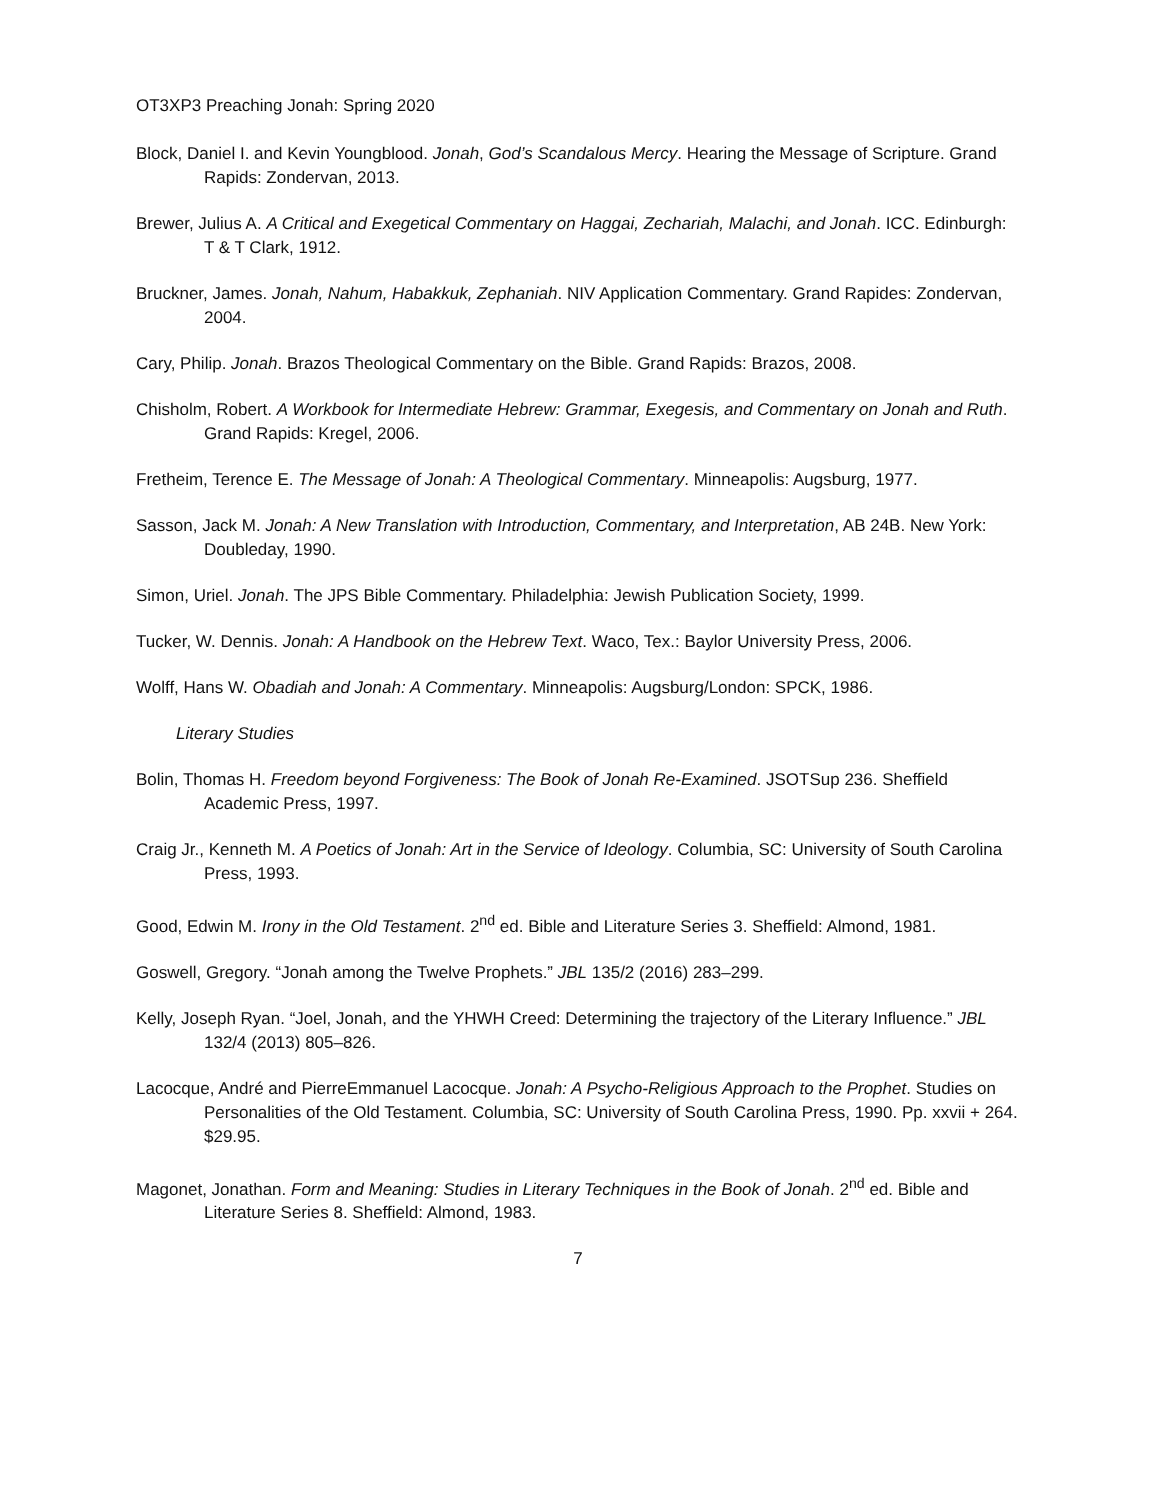OT3XP3 Preaching Jonah: Spring 2020
Block, Daniel I. and Kevin Youngblood. Jonah, God’s Scandalous Mercy. Hearing the Message of Scripture. Grand Rapids: Zondervan, 2013.
Brewer, Julius A. A Critical and Exegetical Commentary on Haggai, Zechariah, Malachi, and Jonah. ICC. Edinburgh: T & T Clark, 1912.
Bruckner, James. Jonah, Nahum, Habakkuk, Zephaniah. NIV Application Commentary. Grand Rapides: Zondervan, 2004.
Cary, Philip. Jonah. Brazos Theological Commentary on the Bible. Grand Rapids: Brazos, 2008.
Chisholm, Robert. A Workbook for Intermediate Hebrew: Grammar, Exegesis, and Commentary on Jonah and Ruth. Grand Rapids: Kregel, 2006.
Fretheim, Terence E. The Message of Jonah: A Theological Commentary. Minneapolis: Augsburg, 1977.
Sasson, Jack M. Jonah: A New Translation with Introduction, Commentary, and Interpretation, AB 24B. New York: Doubleday, 1990.
Simon, Uriel. Jonah. The JPS Bible Commentary. Philadelphia: Jewish Publication Society, 1999.
Tucker, W. Dennis. Jonah: A Handbook on the Hebrew Text. Waco, Tex.: Baylor University Press, 2006.
Wolff, Hans W. Obadiah and Jonah: A Commentary. Minneapolis: Augsburg/London: SPCK, 1986.
Literary Studies
Bolin, Thomas H. Freedom beyond Forgiveness: The Book of Jonah Re-Examined. JSOTSup 236. Sheffield Academic Press, 1997.
Craig Jr., Kenneth M. A Poetics of Jonah: Art in the Service of Ideology. Columbia, SC: University of South Carolina Press, 1993.
Good, Edwin M. Irony in the Old Testament. 2<sup>nd</sup> ed. Bible and Literature Series 3. Sheffield: Almond, 1981.
Goswell, Gregory. “Jonah among the Twelve Prophets.” JBL 135/2 (2016) 283–299.
Kelly, Joseph Ryan. “Joel, Jonah, and the YHWH Creed: Determining the trajectory of the Literary Influence.” JBL 132/4 (2013) 805–826.
Lacocque, André and PierreEmmanuel Lacocque. Jonah: A Psycho-Religious Approach to the Prophet. Studies on Personalities of the Old Testament. Columbia, SC: University of South Carolina Press, 1990. Pp. xxvii + 264. $29.95.
Magonet, Jonathan. Form and Meaning: Studies in Literary Techniques in the Book of Jonah. 2<sup>nd</sup> ed. Bible and Literature Series 8. Sheffield: Almond, 1983.
7